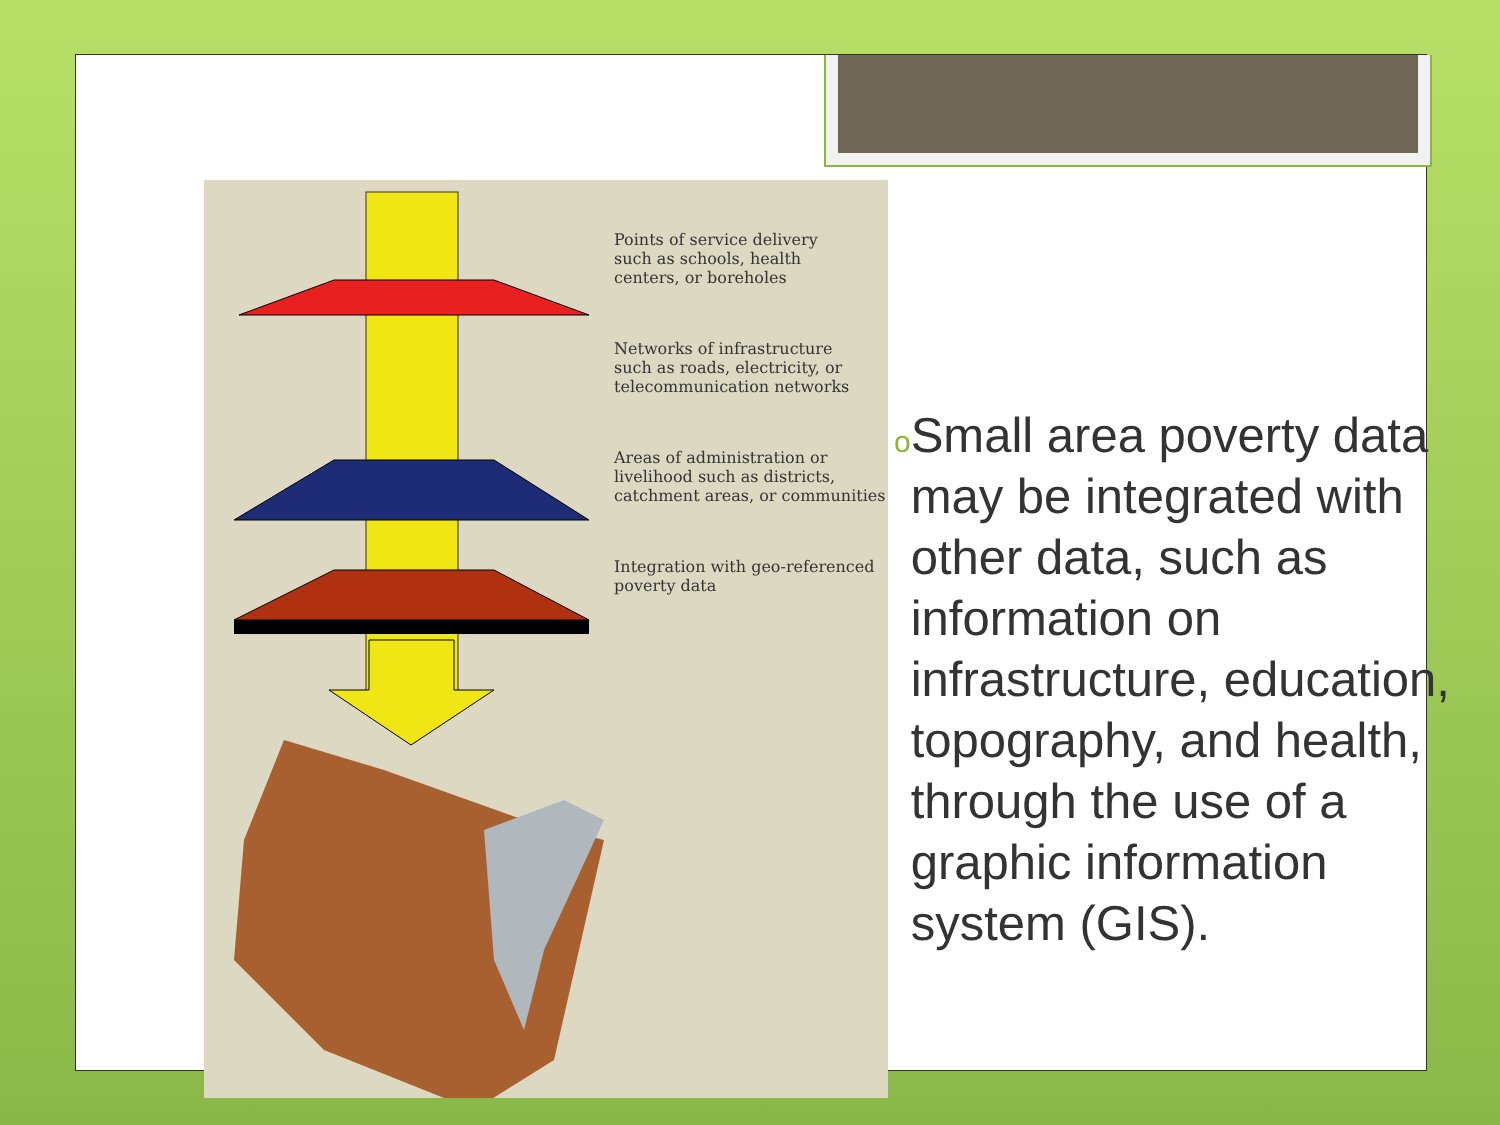Points of service delivery
such as schools, health
centers, or boreholes
Networks of infrastructure
such as roads, electricity, or
telecommunication networks
Areas of administration or
livelihood such as districts,
catchment areas, or communities
Integration with geo-referenced
poverty data
o
Small area poverty data may be integrated with other data, such as information on infrastructure, education, topography, and health, through the use of a graphic information system (GIS).